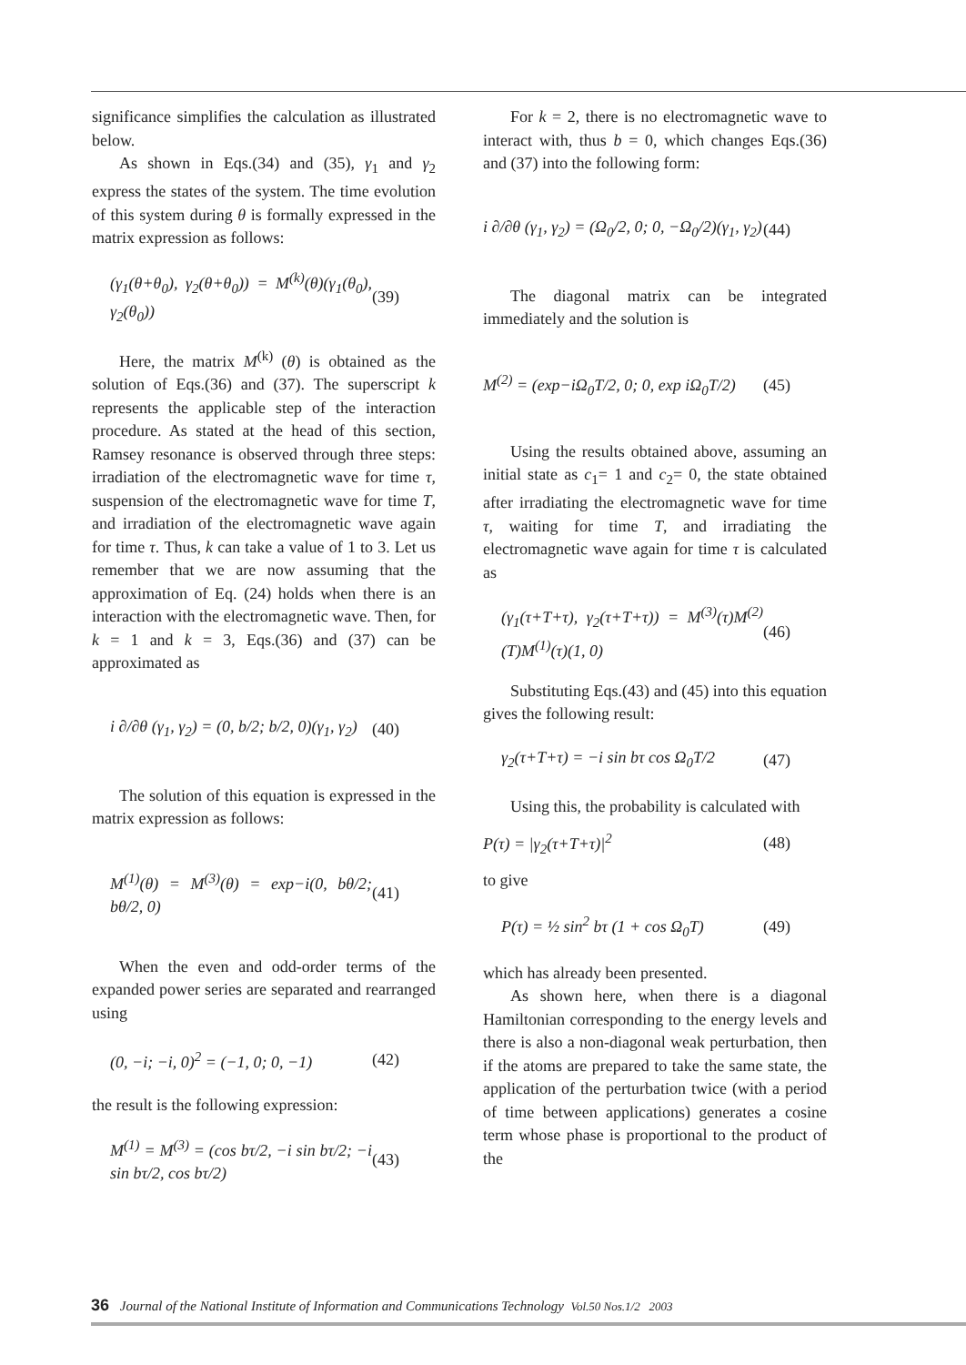significance simplifies the calculation as illustrated below.
As shown in Eqs.(34) and (35), γ<sub>1</sub> and γ<sub>2</sub> express the states of the system. The time evolution of this system during θ is formally expressed in the matrix expression as follows:
(γ<sub>1</sub>(θ+θ<sub>0</sub>), γ<sub>2</sub>(θ+θ<sub>0</sub>)) = M<sup>(k)</sup>(θ)(γ<sub>1</sub>(θ<sub>0</sub>), γ<sub>2</sub>(θ<sub>0</sub>)) (39)
Here, the matrix M<sup>(k)</sup> (θ) is obtained as the solution of Eqs.(36) and (37). The superscript k represents the applicable step of the interaction procedure. As stated at the head of this section, Ramsey resonance is observed through three steps: irradiation of the electromagnetic wave for time τ, suspension of the electromagnetic wave for time T, and irradiation of the electromagnetic wave again for time τ. Thus, k can take a value of 1 to 3. Let us remember that we are now assuming that the approximation of Eq. (24) holds when there is an interaction with the electromagnetic wave. Then, for k = 1 and k = 3, Eqs.(36) and (37) can be approximated as
i ∂/∂θ (γ<sub>1</sub>, γ<sub>2</sub>) = (0, b/2; b/2, 0)(γ<sub>1</sub>, γ<sub>2</sub>) (40)
The solution of this equation is expressed in the matrix expression as follows:
M<sup>(1)</sup>(θ) = M<sup>(3)</sup>(θ) = exp−i(0, bθ/2; bθ/2, 0) (41)
When the even and odd-order terms of the expanded power series are separated and rearranged using
(0, −i; −i, 0)<sup>2</sup> = (−1, 0; 0, −1) (42)
the result is the following expression:
M<sup>(1)</sup> = M<sup>(3)</sup> = (cos bτ/2, −i sin bτ/2; −i sin bτ/2, cos bτ/2) (43)
For k = 2, there is no electromagnetic wave to interact with, thus b = 0, which changes Eqs.(36) and (37) into the following form:
i ∂/∂θ (γ<sub>1</sub>, γ<sub>2</sub>) = (Ω<sub>0</sub>/2, 0; 0, −Ω<sub>0</sub>/2)(γ<sub>1</sub>, γ<sub>2</sub>) (44)
The diagonal matrix can be integrated immediately and the solution is
M<sup>(2)</sup> = (exp−iΩ<sub>0</sub>T/2, 0; 0, exp iΩ<sub>0</sub>T/2) (45)
Using the results obtained above, assuming an initial state as c<sub>1</sub>= 1 and c<sub>2</sub>= 0, the state obtained after irradiating the electromagnetic wave for time τ, waiting for time T, and irradiating the electromagnetic wave again for time τ is calculated as
(γ<sub>1</sub>(τ+T+τ), γ<sub>2</sub>(τ+T+τ)) = M<sup>(3)</sup>(τ)M<sup>(2)</sup>(T)M<sup>(1)</sup>(τ)(1, 0) (46)
Substituting Eqs.(43) and (45) into this equation gives the following result:
γ<sub>2</sub>(τ+T+τ) = −i sin bτ cos Ω<sub>0</sub>T/2 (47)
Using this, the probability is calculated with
P(τ) = |γ<sub>2</sub>(τ+T+τ)|<sup>2</sup> (48)
to give
P(τ) = ½ sin<sup>2</sup> bτ (1 + cos Ω<sub>0</sub>T) (49)
which has already been presented.
As shown here, when there is a diagonal Hamiltonian corresponding to the energy levels and there is also a non-diagonal weak perturbation, then if the atoms are prepared to take the same state, the application of the perturbation twice (with a period of time between applications) generates a cosine term whose phase is proportional to the product of the
36 Journal of the National Institute of Information and Communications Technology Vol.50 Nos.1/2 2003